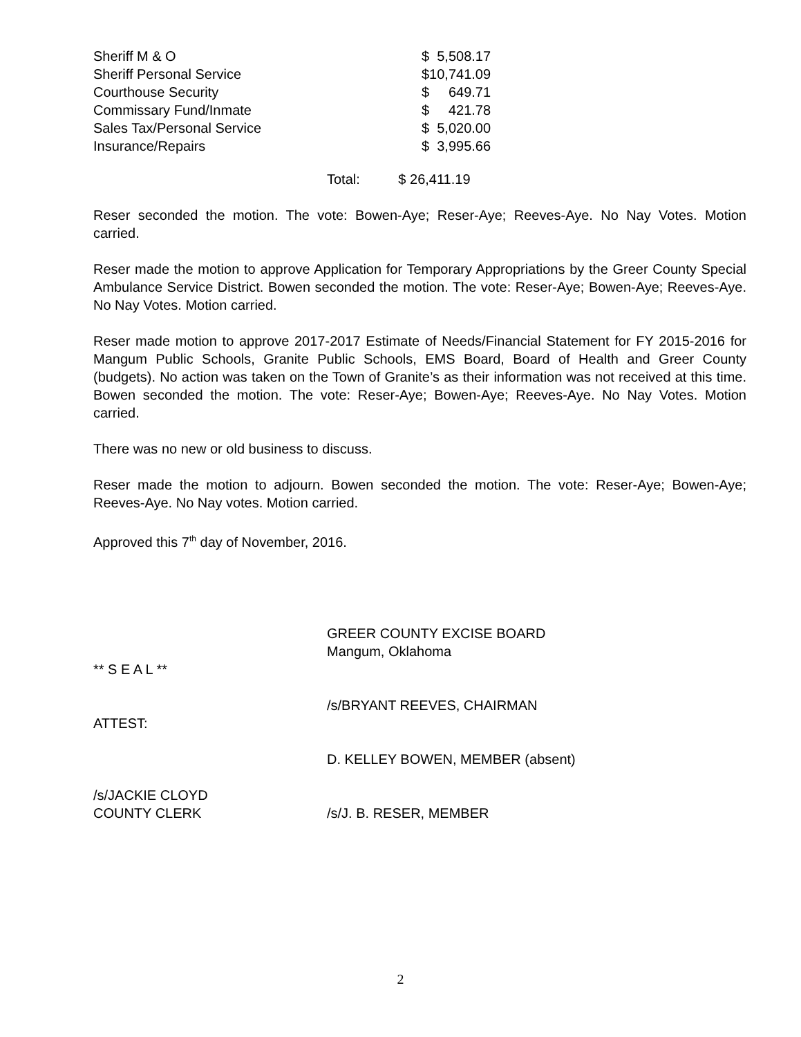| Sheriff M & O | $ 5,508.17 |
| Sheriff Personal Service | $10,741.09 |
| Courthouse Security | $ 649.71 |
| Commissary Fund/Inmate | $ 421.78 |
| Sales Tax/Personal Service | $ 5,020.00 |
| Insurance/Repairs | $ 3,995.66 |
Total: $ 26,411.19
Reser seconded the motion. The vote: Bowen-Aye; Reser-Aye; Reeves-Aye. No Nay Votes. Motion carried.
Reser made the motion to approve Application for Temporary Appropriations by the Greer County Special Ambulance Service District. Bowen seconded the motion. The vote: Reser-Aye; Bowen-Aye; Reeves-Aye. No Nay Votes. Motion carried.
Reser made motion to approve 2017-2017 Estimate of Needs/Financial Statement for FY 2015-2016 for Mangum Public Schools, Granite Public Schools, EMS Board, Board of Health and Greer County (budgets). No action was taken on the Town of Granite’s as their information was not received at this time. Bowen seconded the motion. The vote: Reser-Aye; Bowen-Aye; Reeves-Aye. No Nay Votes. Motion carried.
There was no new or old business to discuss.
Reser made the motion to adjourn. Bowen seconded the motion. The vote: Reser-Aye; Bowen-Aye; Reeves-Aye. No Nay votes. Motion carried.
Approved this 7<sup>th</sup> day of November, 2016.
| | GREER COUNTY EXCISE BOARD Mangum, Oklahoma |
| ** S E A L ** | |
| | /s/BRYANT REEVES, CHAIRMAN |
| ATTEST: | |
| | D. KELLEY BOWEN, MEMBER (absent) |
| /s/JACKIE CLOYD COUNTY CLERK | /s/J. B. RESER, MEMBER |
2